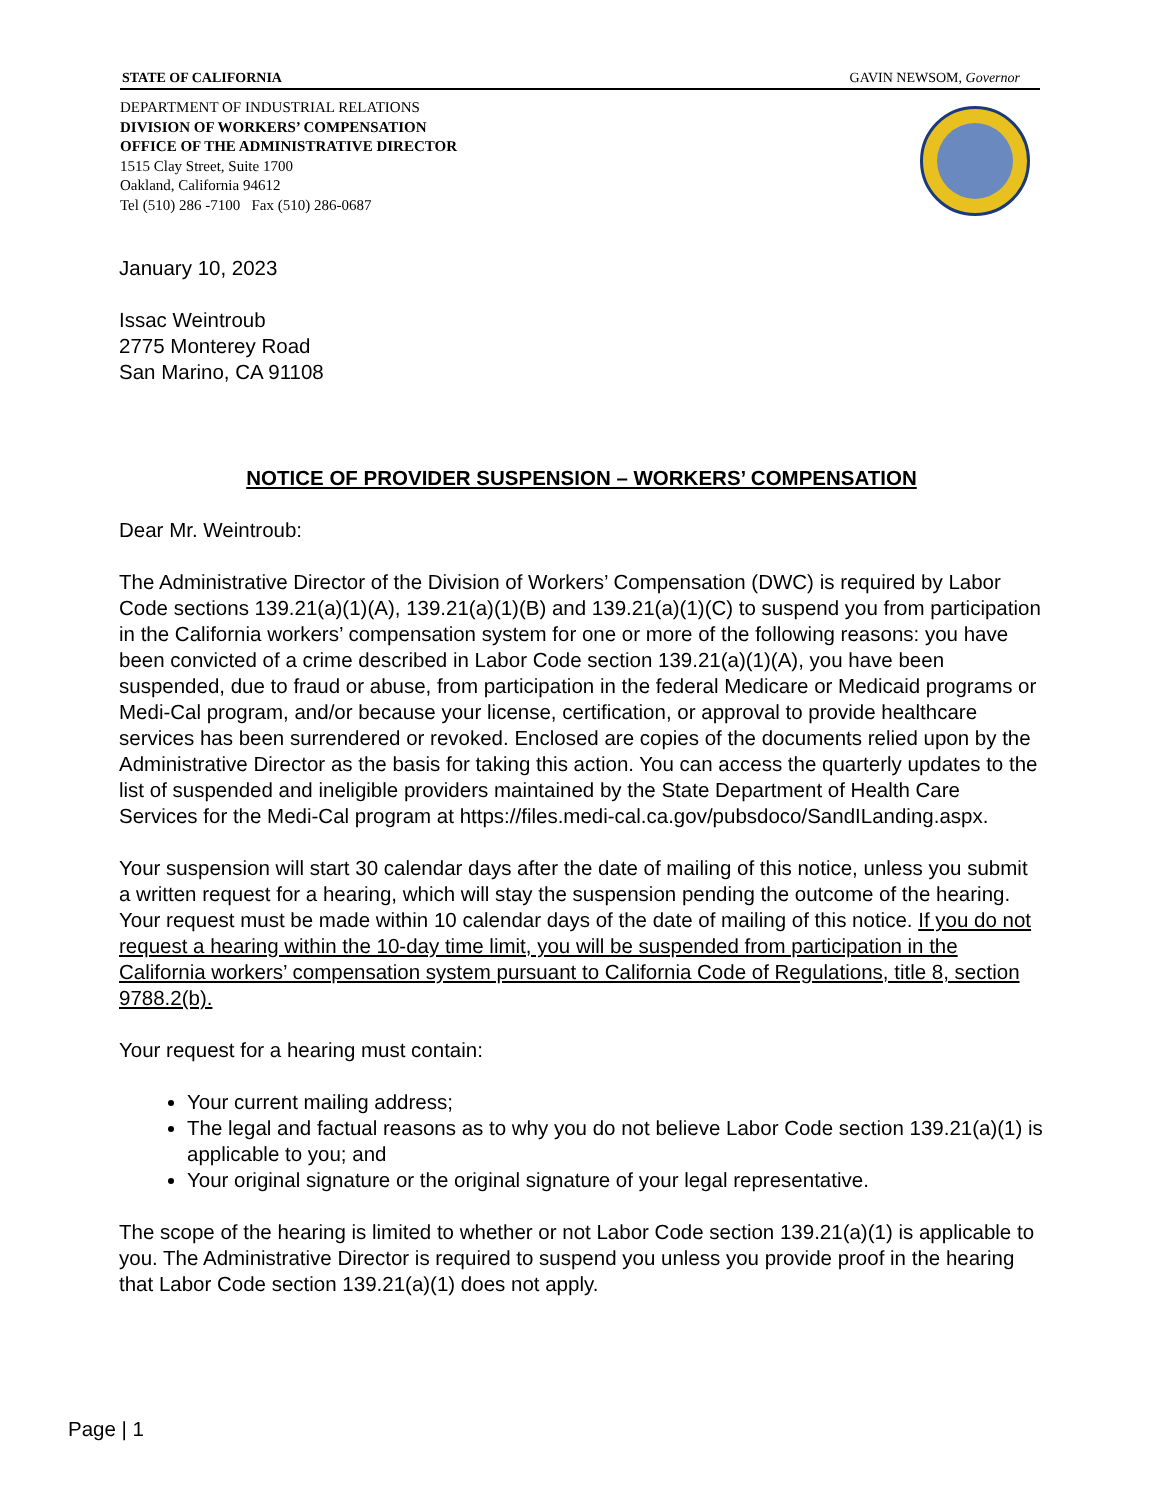STATE OF CALIFORNIA GAVIN NEWSOM, Governor
DEPARTMENT OF INDUSTRIAL RELATIONS
DIVISION OF WORKERS’ COMPENSATION
OFFICE OF THE ADMINISTRATIVE DIRECTOR
1515 Clay Street, Suite 1700
Oakland, California 94612
Tel (510) 286 -7100 Fax (510) 286-0687
January 10, 2023
Issac Weintroub
2775 Monterey Road
San Marino, CA 91108
NOTICE OF PROVIDER SUSPENSION – WORKERS’ COMPENSATION
Dear Mr. Weintroub:
The Administrative Director of the Division of Workers’ Compensation (DWC) is required by Labor Code sections 139.21(a)(1)(A), 139.21(a)(1)(B) and 139.21(a)(1)(C) to suspend you from participation in the California workers’ compensation system for one or more of the following reasons: you have been convicted of a crime described in Labor Code section 139.21(a)(1)(A), you have been suspended, due to fraud or abuse, from participation in the federal Medicare or Medicaid programs or Medi-Cal program, and/or because your license, certification, or approval to provide healthcare services has been surrendered or revoked. Enclosed are copies of the documents relied upon by the Administrative Director as the basis for taking this action. You can access the quarterly updates to the list of suspended and ineligible providers maintained by the State Department of Health Care Services for the Medi-Cal program at https://files.medi-cal.ca.gov/pubsdoco/SandILanding.aspx.
Your suspension will start 30 calendar days after the date of mailing of this notice, unless you submit a written request for a hearing, which will stay the suspension pending the outcome of the hearing. Your request must be made within 10 calendar days of the date of mailing of this notice. If you do not request a hearing within the 10-day time limit, you will be suspended from participation in the California workers’ compensation system pursuant to California Code of Regulations, title 8, section 9788.2(b).
Your request for a hearing must contain:
Your current mailing address;
The legal and factual reasons as to why you do not believe Labor Code section 139.21(a)(1) is applicable to you; and
Your original signature or the original signature of your legal representative.
The scope of the hearing is limited to whether or not Labor Code section 139.21(a)(1) is applicable to you. The Administrative Director is required to suspend you unless you provide proof in the hearing that Labor Code section 139.21(a)(1) does not apply.
Page | 1